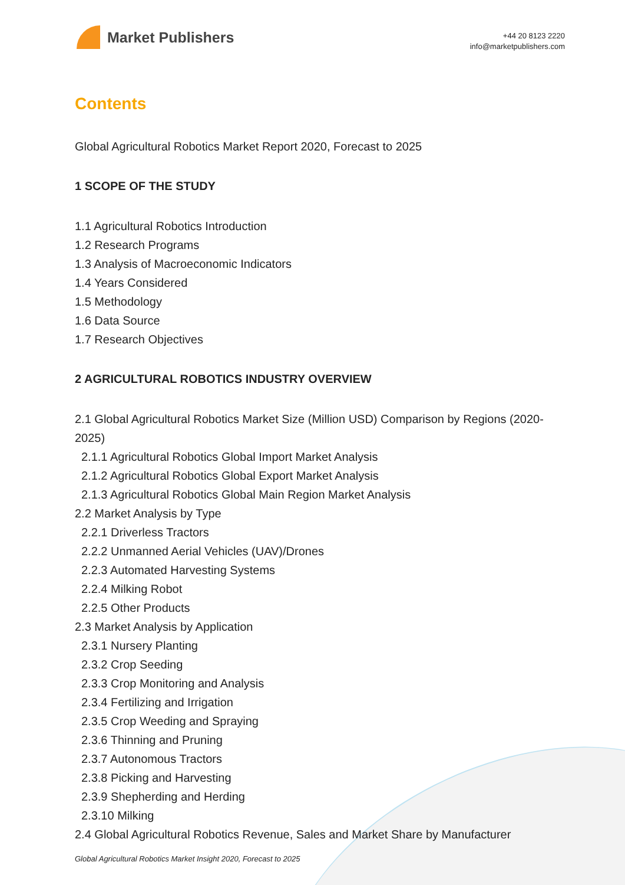Market Publishers
+44 20 8123 2220
info@marketpublishers.com
Contents
Global Agricultural Robotics Market Report 2020, Forecast to 2025
1 SCOPE OF THE STUDY
1.1 Agricultural Robotics Introduction
1.2 Research Programs
1.3 Analysis of Macroeconomic Indicators
1.4 Years Considered
1.5 Methodology
1.6 Data Source
1.7 Research Objectives
2 AGRICULTURAL ROBOTICS INDUSTRY OVERVIEW
2.1 Global Agricultural Robotics Market Size (Million USD) Comparison by Regions (2020-2025)
2.1.1 Agricultural Robotics Global Import Market Analysis
2.1.2 Agricultural Robotics Global Export Market Analysis
2.1.3 Agricultural Robotics Global Main Region Market Analysis
2.2 Market Analysis by Type
2.2.1 Driverless Tractors
2.2.2 Unmanned Aerial Vehicles (UAV)/Drones
2.2.3 Automated Harvesting Systems
2.2.4 Milking Robot
2.2.5 Other Products
2.3 Market Analysis by Application
2.3.1 Nursery Planting
2.3.2 Crop Seeding
2.3.3 Crop Monitoring and Analysis
2.3.4 Fertilizing and Irrigation
2.3.5 Crop Weeding and Spraying
2.3.6 Thinning and Pruning
2.3.7 Autonomous Tractors
2.3.8 Picking and Harvesting
2.3.9 Shepherding and Herding
2.3.10 Milking
2.4 Global Agricultural Robotics Revenue, Sales and Market Share by Manufacturer
Global Agricultural Robotics Market Insight 2020, Forecast to 2025